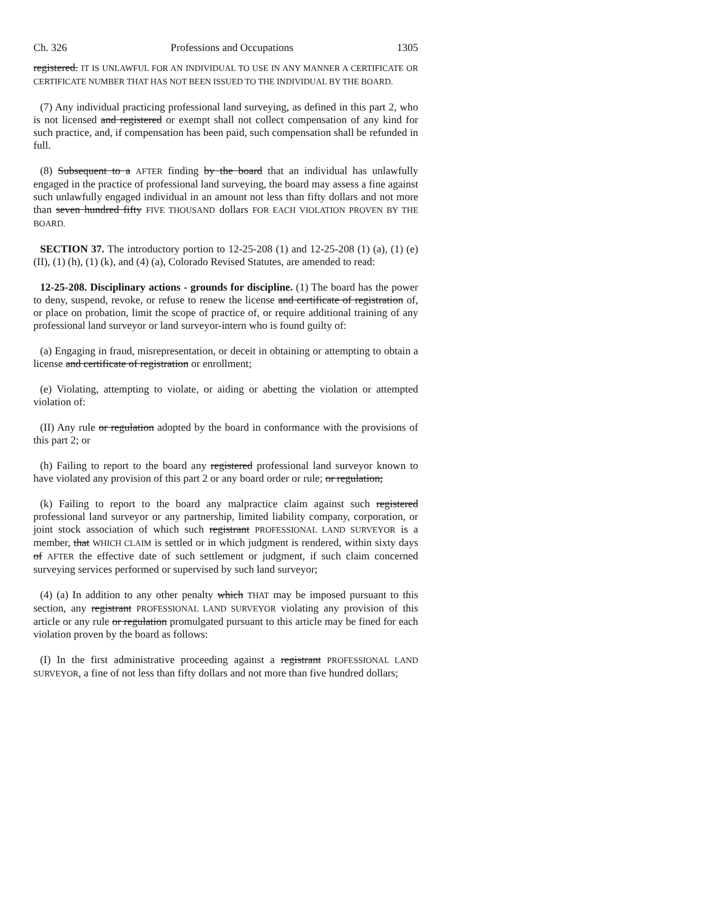Ch. 326 Professions and Occupations 1305
registered. IT IS UNLAWFUL FOR AN INDIVIDUAL TO USE IN ANY MANNER A CERTIFICATE OR CERTIFICATE NUMBER THAT HAS NOT BEEN ISSUED TO THE INDIVIDUAL BY THE BOARD.
(7) Any individual practicing professional land surveying, as defined in this part 2, who is not licensed and registered or exempt shall not collect compensation of any kind for such practice, and, if compensation has been paid, such compensation shall be refunded in full.
(8) Subsequent to a AFTER finding by the board that an individual has unlawfully engaged in the practice of professional land surveying, the board may assess a fine against such unlawfully engaged individual in an amount not less than fifty dollars and not more than seven hundred fifty FIVE THOUSAND dollars FOR EACH VIOLATION PROVEN BY THE BOARD.
SECTION 37. The introductory portion to 12-25-208 (1) and 12-25-208 (1) (a), (1) (e) (II), (1) (h), (1) (k), and (4) (a), Colorado Revised Statutes, are amended to read:
12-25-208. Disciplinary actions - grounds for discipline. (1) The board has the power to deny, suspend, revoke, or refuse to renew the license and certificate of registration of, or place on probation, limit the scope of practice of, or require additional training of any professional land surveyor or land surveyor-intern who is found guilty of:
(a) Engaging in fraud, misrepresentation, or deceit in obtaining or attempting to obtain a license and certificate of registration or enrollment;
(e) Violating, attempting to violate, or aiding or abetting the violation or attempted violation of:
(II) Any rule or regulation adopted by the board in conformance with the provisions of this part 2; or
(h) Failing to report to the board any registered professional land surveyor known to have violated any provision of this part 2 or any board order or rule; or regulation;
(k) Failing to report to the board any malpractice claim against such registered professional land surveyor or any partnership, limited liability company, corporation, or joint stock association of which such registrant PROFESSIONAL LAND SURVEYOR is a member, that WHICH CLAIM is settled or in which judgment is rendered, within sixty days of AFTER the effective date of such settlement or judgment, if such claim concerned surveying services performed or supervised by such land surveyor;
(4) (a) In addition to any other penalty which THAT may be imposed pursuant to this section, any registrant PROFESSIONAL LAND SURVEYOR violating any provision of this article or any rule or regulation promulgated pursuant to this article may be fined for each violation proven by the board as follows:
(I) In the first administrative proceeding against a registrant PROFESSIONAL LAND SURVEYOR, a fine of not less than fifty dollars and not more than five hundred dollars;